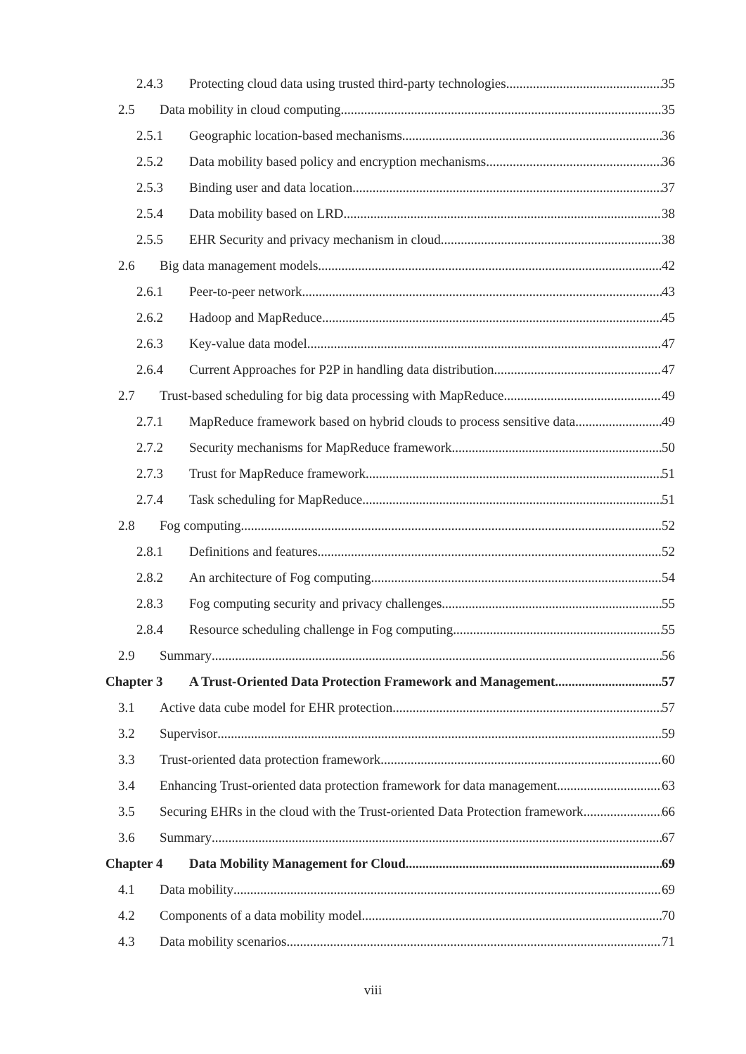2.4.3 Protecting cloud data using trusted third-party technologies 35
2.5 Data mobility in cloud computing 35
2.5.1 Geographic location-based mechanisms 36
2.5.2 Data mobility based policy and encryption mechanisms 36
2.5.3 Binding user and data location 37
2.5.4 Data mobility based on LRD 38
2.5.5 EHR Security and privacy mechanism in cloud 38
2.6 Big data management models 42
2.6.1 Peer-to-peer network 43
2.6.2 Hadoop and MapReduce 45
2.6.3 Key-value data model 47
2.6.4 Current Approaches for P2P in handling data distribution 47
2.7 Trust-based scheduling for big data processing with MapReduce 49
2.7.1 MapReduce framework based on hybrid clouds to process sensitive data 49
2.7.2 Security mechanisms for MapReduce framework 50
2.7.3 Trust for MapReduce framework 51
2.7.4 Task scheduling for MapReduce 51
2.8 Fog computing 52
2.8.1 Definitions and features 52
2.8.2 An architecture of Fog computing 54
2.8.3 Fog computing security and privacy challenges 55
2.8.4 Resource scheduling challenge in Fog computing 55
2.9 Summary 56
Chapter 3 A Trust-Oriented Data Protection Framework and Management 57
3.1 Active data cube model for EHR protection 57
3.2 Supervisor 59
3.3 Trust-oriented data protection framework 60
3.4 Enhancing Trust-oriented data protection framework for data management 63
3.5 Securing EHRs in the cloud with the Trust-oriented Data Protection framework 66
3.6 Summary 67
Chapter 4 Data Mobility Management for Cloud 69
4.1 Data mobility 69
4.2 Components of a data mobility model 70
4.3 Data mobility scenarios 71
viii